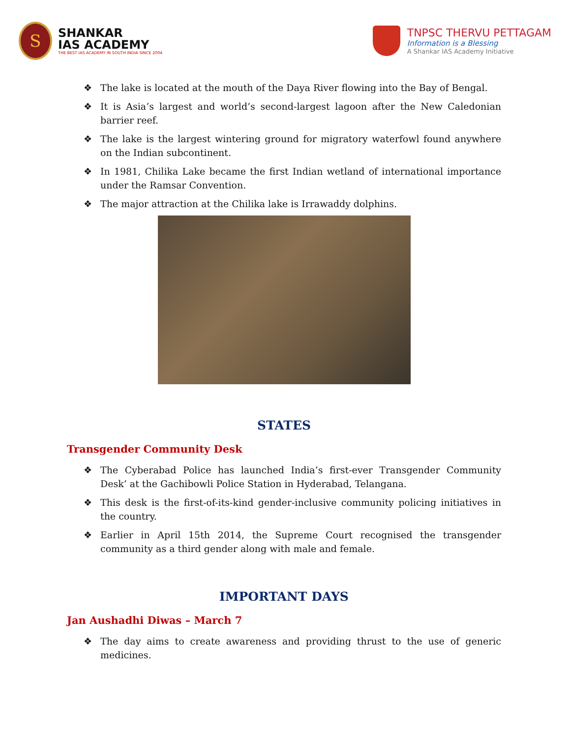S
SHANKAR
IAS ACADEMY
THE BEST IAS ACADEMY IN SOUTH INDIA SINCE 2004
TNPSC THERVU PETTAGAM
Information is a Blessing
A Shankar IAS Academy Initiative
❖ The lake is located at the mouth of the Daya River flowing into the Bay of Bengal.
❖ It is Asia’s largest and world’s second-largest lagoon after the New Caledonian barrier reef.
❖ The lake is the largest wintering ground for migratory waterfowl found anywhere on the Indian subcontinent.
❖ In 1981, Chilika Lake became the first Indian wetland of international importance under the Ramsar Convention.
❖ The major attraction at the Chilika lake is Irrawaddy dolphins.
STATES
Transgender Community Desk
❖ The Cyberabad Police has launched India’s first-ever Transgender Community Desk’ at the Gachibowli Police Station in Hyderabad, Telangana.
❖ This desk is the first-of-its-kind gender-inclusive community policing initiatives in the country.
❖ Earlier in April 15th 2014, the Supreme Court recognised the transgender community as a third gender along with male and female.
IMPORTANT DAYS
Jan Aushadhi Diwas – March 7
❖ The day aims to create awareness and providing thrust to the use of generic medicines.